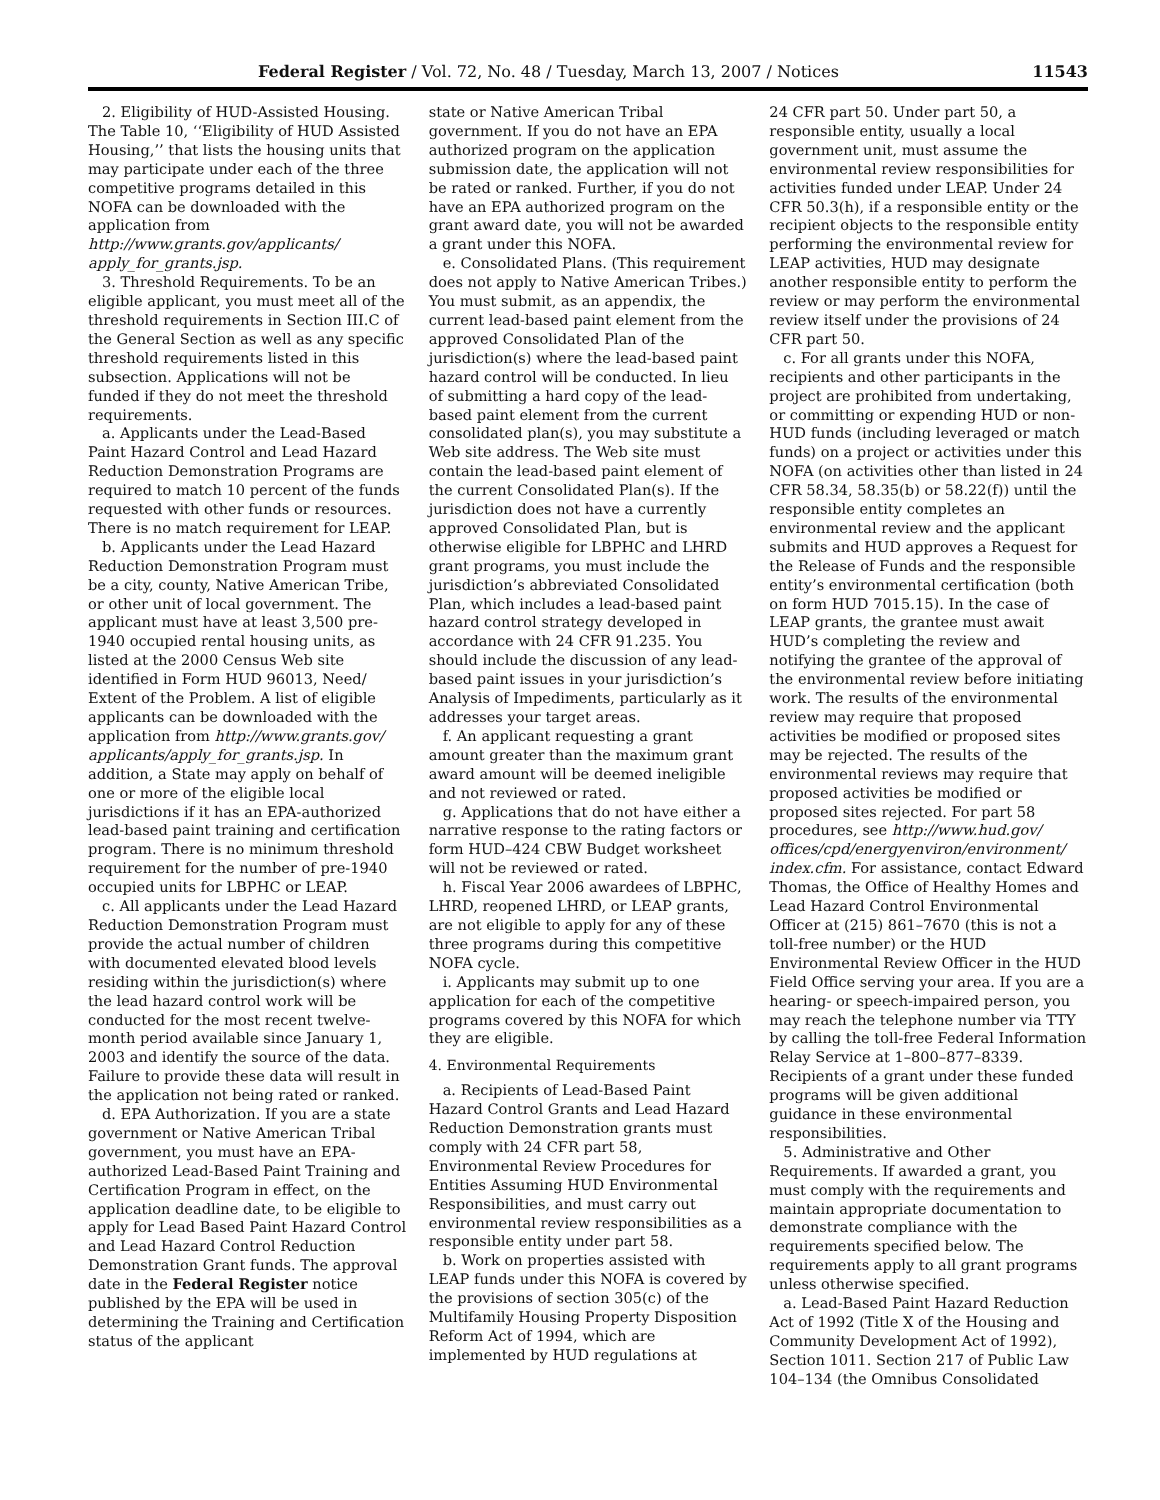Federal Register / Vol. 72, No. 48 / Tuesday, March 13, 2007 / Notices 11543
2. Eligibility of HUD-Assisted Housing. The Table 10, ‘‘Eligibility of HUD Assisted Housing,’’ that lists the housing units that may participate under each of the three competitive programs detailed in this NOFA can be downloaded with the application from http://www.grants.gov/applicants/ apply_for_grants.jsp.
3. Threshold Requirements. To be an eligible applicant, you must meet all of the threshold requirements in Section III.C of the General Section as well as any specific threshold requirements listed in this subsection. Applications will not be funded if they do not meet the threshold requirements.
a. Applicants under the Lead-Based Paint Hazard Control and Lead Hazard Reduction Demonstration Programs are required to match 10 percent of the funds requested with other funds or resources. There is no match requirement for LEAP.
b. Applicants under the Lead Hazard Reduction Demonstration Program must be a city, county, Native American Tribe, or other unit of local government. The applicant must have at least 3,500 pre-1940 occupied rental housing units, as listed at the 2000 Census Web site identified in Form HUD 96013, Need/ Extent of the Problem. A list of eligible applicants can be downloaded with the application from http://www.grants.gov/ applicants/apply_for_grants.jsp. In addition, a State may apply on behalf of one or more of the eligible local jurisdictions if it has an EPA-authorized lead-based paint training and certification program. There is no minimum threshold requirement for the number of pre-1940 occupied units for LBPHC or LEAP.
c. All applicants under the Lead Hazard Reduction Demonstration Program must provide the actual number of children with documented elevated blood levels residing within the jurisdiction(s) where the lead hazard control work will be conducted for the most recent twelve-month period available since January 1, 2003 and identify the source of the data. Failure to provide these data will result in the application not being rated or ranked.
d. EPA Authorization. If you are a state government or Native American Tribal government, you must have an EPA-authorized Lead-Based Paint Training and Certification Program in effect, on the application deadline date, to be eligible to apply for Lead Based Paint Hazard Control and Lead Hazard Control Reduction Demonstration Grant funds. The approval date in the Federal Register notice published by the EPA will be used in determining the Training and Certification status of the applicant
state or Native American Tribal government. If you do not have an EPA authorized program on the application submission date, the application will not be rated or ranked. Further, if you do not have an EPA authorized program on the grant award date, you will not be awarded a grant under this NOFA.
e. Consolidated Plans. (This requirement does not apply to Native American Tribes.) You must submit, as an appendix, the current lead-based paint element from the approved Consolidated Plan of the jurisdiction(s) where the lead-based paint hazard control will be conducted. In lieu of submitting a hard copy of the lead-based paint element from the current consolidated plan(s), you may substitute a Web site address. The Web site must contain the lead-based paint element of the current Consolidated Plan(s). If the jurisdiction does not have a currently approved Consolidated Plan, but is otherwise eligible for LBPHC and LHRD grant programs, you must include the jurisdiction’s abbreviated Consolidated Plan, which includes a lead-based paint hazard control strategy developed in accordance with 24 CFR 91.235. You should include the discussion of any lead-based paint issues in your jurisdiction’s Analysis of Impediments, particularly as it addresses your target areas.
f. An applicant requesting a grant amount greater than the maximum grant award amount will be deemed ineligible and not reviewed or rated.
g. Applications that do not have either a narrative response to the rating factors or form HUD–424 CBW Budget worksheet will not be reviewed or rated.
h. Fiscal Year 2006 awardees of LBPHC, LHRD, reopened LHRD, or LEAP grants, are not eligible to apply for any of these three programs during this competitive NOFA cycle.
i. Applicants may submit up to one application for each of the competitive programs covered by this NOFA for which they are eligible.
4. Environmental Requirements
a. Recipients of Lead-Based Paint Hazard Control Grants and Lead Hazard Reduction Demonstration grants must comply with 24 CFR part 58, Environmental Review Procedures for Entities Assuming HUD Environmental Responsibilities, and must carry out environmental review responsibilities as a responsible entity under part 58.
b. Work on properties assisted with LEAP funds under this NOFA is covered by the provisions of section 305(c) of the Multifamily Housing Property Disposition Reform Act of 1994, which are implemented by HUD regulations at
24 CFR part 50. Under part 50, a responsible entity, usually a local government unit, must assume the environmental review responsibilities for activities funded under LEAP. Under 24 CFR 50.3(h), if a responsible entity or the recipient objects to the responsible entity performing the environmental review for LEAP activities, HUD may designate another responsible entity to perform the review or may perform the environmental review itself under the provisions of 24 CFR part 50.
c. For all grants under this NOFA, recipients and other participants in the project are prohibited from undertaking, or committing or expending HUD or non-HUD funds (including leveraged or match funds) on a project or activities under this NOFA (on activities other than listed in 24 CFR 58.34, 58.35(b) or 58.22(f)) until the responsible entity completes an environmental review and the applicant submits and HUD approves a Request for the Release of Funds and the responsible entity’s environmental certification (both on form HUD 7015.15). In the case of LEAP grants, the grantee must await HUD’s completing the review and notifying the grantee of the approval of the environmental review before initiating work. The results of the environmental review may require that proposed activities be modified or proposed sites may be rejected. The results of the environmental reviews may require that proposed activities be modified or proposed sites rejected. For part 58 procedures, see http://www.hud.gov/ offices/cpd/energyenviron/environment/ index.cfm. For assistance, contact Edward Thomas, the Office of Healthy Homes and Lead Hazard Control Environmental Officer at (215) 861–7670 (this is not a toll-free number) or the HUD Environmental Review Officer in the HUD Field Office serving your area. If you are a hearing- or speech-impaired person, you may reach the telephone number via TTY by calling the toll-free Federal Information Relay Service at 1–800–877–8339. Recipients of a grant under these funded programs will be given additional guidance in these environmental responsibilities.
5. Administrative and Other Requirements. If awarded a grant, you must comply with the requirements and maintain appropriate documentation to demonstrate compliance with the requirements specified below. The requirements apply to all grant programs unless otherwise specified.
a. Lead-Based Paint Hazard Reduction Act of 1992 (Title X of the Housing and Community Development Act of 1992), Section 1011. Section 217 of Public Law 104–134 (the Omnibus Consolidated